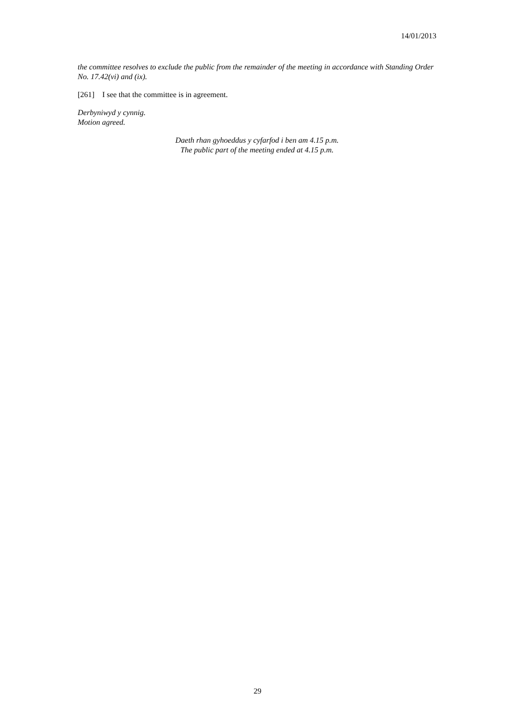14/01/2013
the committee resolves to exclude the public from the remainder of the meeting in accordance with Standing Order No. 17.42(vi) and (ix).
[261] I see that the committee is in agreement.
Derbyniwyd y cynnig.
Motion agreed.
Daeth rhan gyhoeddus y cyfarfod i ben am 4.15 p.m.
The public part of the meeting ended at 4.15 p.m.
29